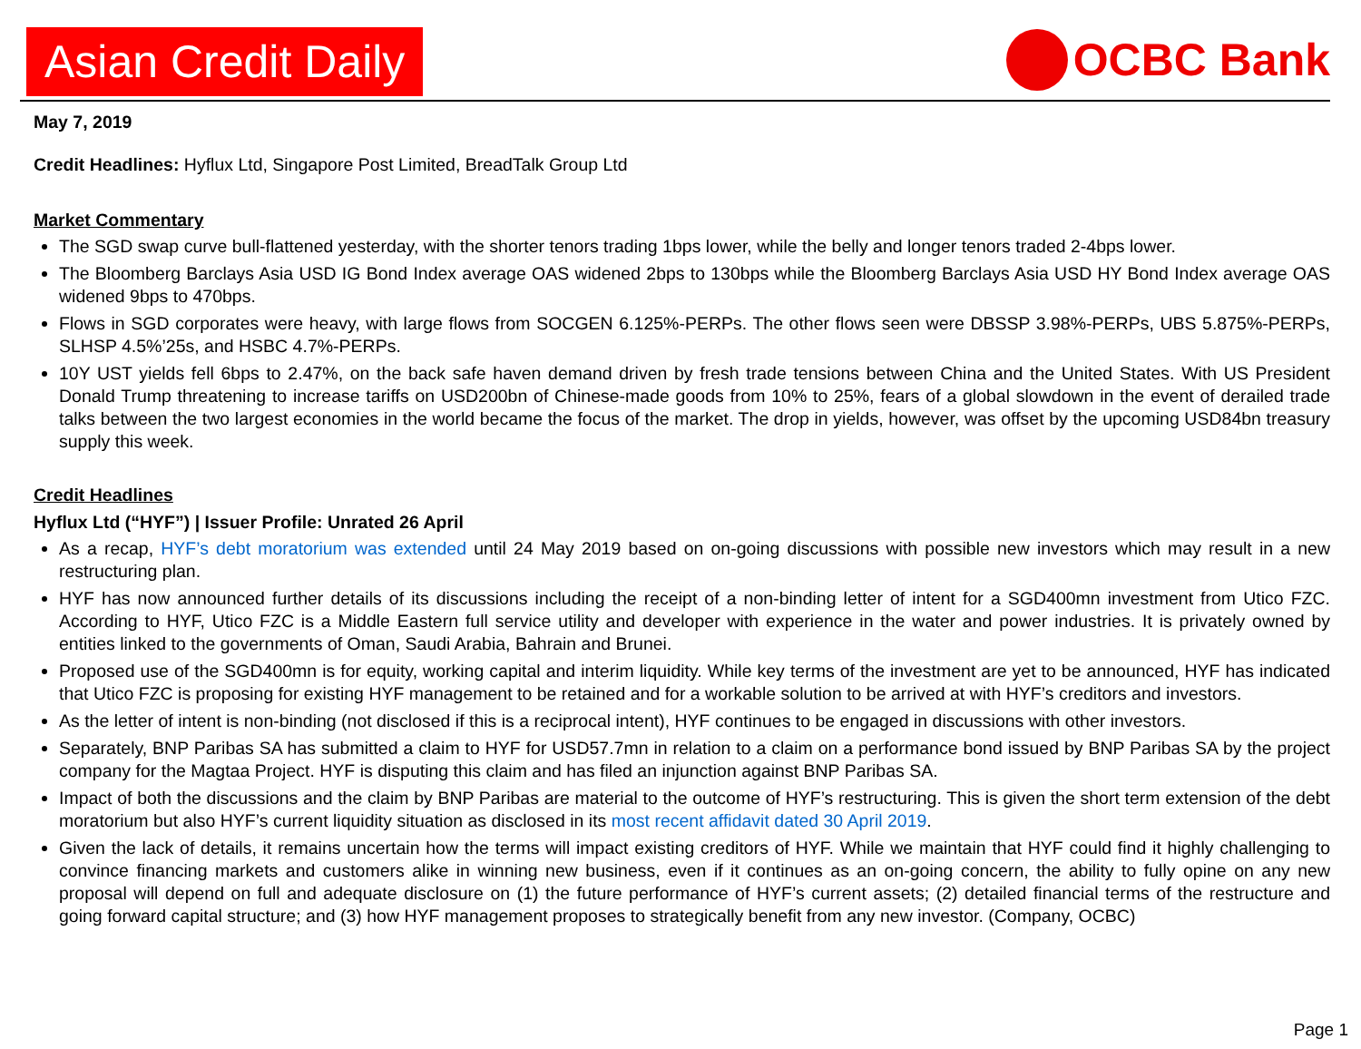Asian Credit Daily
OCBC Bank
May 7, 2019
Credit Headlines: Hyflux Ltd, Singapore Post Limited, BreadTalk Group Ltd
Market Commentary
The SGD swap curve bull-flattened yesterday, with the shorter tenors trading 1bps lower, while the belly and longer tenors traded 2-4bps lower.
The Bloomberg Barclays Asia USD IG Bond Index average OAS widened 2bps to 130bps while the Bloomberg Barclays Asia USD HY Bond Index average OAS widened 9bps to 470bps.
Flows in SGD corporates were heavy, with large flows from SOCGEN 6.125%-PERPs. The other flows seen were DBSSP 3.98%-PERPs, UBS 5.875%-PERPs, SLHSP 4.5%’25s, and HSBC 4.7%-PERPs.
10Y UST yields fell 6bps to 2.47%, on the back safe haven demand driven by fresh trade tensions between China and the United States. With US President Donald Trump threatening to increase tariffs on USD200bn of Chinese-made goods from 10% to 25%, fears of a global slowdown in the event of derailed trade talks between the two largest economies in the world became the focus of the market. The drop in yields, however, was offset by the upcoming USD84bn treasury supply this week.
Credit Headlines
Hyflux Ltd (“HYF”) | Issuer Profile: Unrated 26 April
As a recap, HYF’s debt moratorium was extended until 24 May 2019 based on on-going discussions with possible new investors which may result in a new restructuring plan.
HYF has now announced further details of its discussions including the receipt of a non-binding letter of intent for a SGD400mn investment from Utico FZC. According to HYF, Utico FZC is a Middle Eastern full service utility and developer with experience in the water and power industries. It is privately owned by entities linked to the governments of Oman, Saudi Arabia, Bahrain and Brunei.
Proposed use of the SGD400mn is for equity, working capital and interim liquidity. While key terms of the investment are yet to be announced, HYF has indicated that Utico FZC is proposing for existing HYF management to be retained and for a workable solution to be arrived at with HYF’s creditors and investors.
As the letter of intent is non-binding (not disclosed if this is a reciprocal intent), HYF continues to be engaged in discussions with other investors.
Separately, BNP Paribas SA has submitted a claim to HYF for USD57.7mn in relation to a claim on a performance bond issued by BNP Paribas SA by the project company for the Magtaa Project. HYF is disputing this claim and has filed an injunction against BNP Paribas SA.
Impact of both the discussions and the claim by BNP Paribas are material to the outcome of HYF’s restructuring. This is given the short term extension of the debt moratorium but also HYF’s current liquidity situation as disclosed in its most recent affidavit dated 30 April 2019.
Given the lack of details, it remains uncertain how the terms will impact existing creditors of HYF. While we maintain that HYF could find it highly challenging to convince financing markets and customers alike in winning new business, even if it continues as an on-going concern, the ability to fully opine on any new proposal will depend on full and adequate disclosure on (1) the future performance of HYF’s current assets; (2) detailed financial terms of the restructure and going forward capital structure; and (3) how HYF management proposes to strategically benefit from any new investor. (Company, OCBC)
Page 1